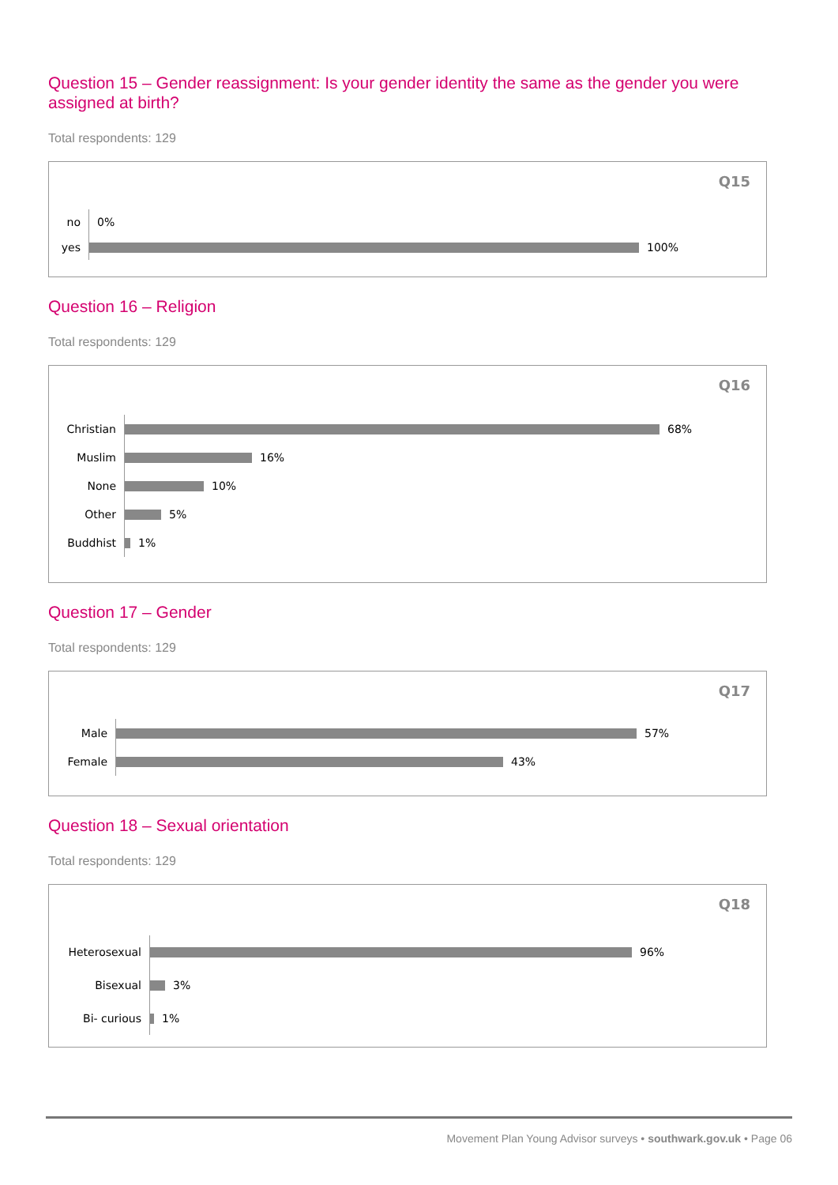Question 15 – Gender reassignment: Is your gender identity the same as the gender you were assigned at birth?
Total respondents: 129
Q15
no
0%
yes
100%
Question 16 – Religion
Total respondents: 129
Q16
Christian
68%
Muslim
16%
None
10%
Other
5%
Buddhist
1%
Question 17 – Gender
Total respondents: 129
Q17
Male
57%
Female
43%
Question 18 – Sexual orientation
Total respondents: 129
Q18
Heterosexual
96%
Bisexual
3%
Bi- curious
1%
Movement Plan Young Advisor surveys • southwark.gov.uk • Page 06